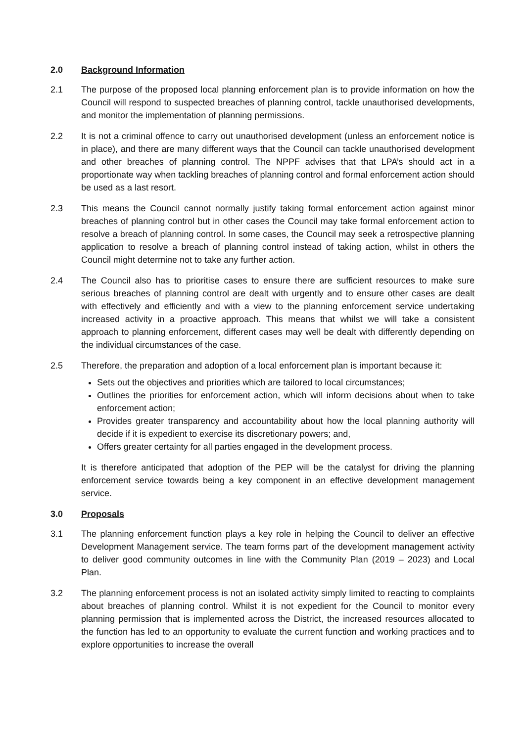2.0 Background Information
2.1 The purpose of the proposed local planning enforcement plan is to provide information on how the Council will respond to suspected breaches of planning control, tackle unauthorised developments, and monitor the implementation of planning permissions.
2.2 It is not a criminal offence to carry out unauthorised development (unless an enforcement notice is in place), and there are many different ways that the Council can tackle unauthorised development and other breaches of planning control. The NPPF advises that that LPA’s should act in a proportionate way when tackling breaches of planning control and formal enforcement action should be used as a last resort.
2.3 This means the Council cannot normally justify taking formal enforcement action against minor breaches of planning control but in other cases the Council may take formal enforcement action to resolve a breach of planning control. In some cases, the Council may seek a retrospective planning application to resolve a breach of planning control instead of taking action, whilst in others the Council might determine not to take any further action.
2.4 The Council also has to prioritise cases to ensure there are sufficient resources to make sure serious breaches of planning control are dealt with urgently and to ensure other cases are dealt with effectively and efficiently and with a view to the planning enforcement service undertaking increased activity in a proactive approach. This means that whilst we will take a consistent approach to planning enforcement, different cases may well be dealt with differently depending on the individual circumstances of the case.
2.5 Therefore, the preparation and adoption of a local enforcement plan is important because it:
Sets out the objectives and priorities which are tailored to local circumstances;
Outlines the priorities for enforcement action, which will inform decisions about when to take enforcement action;
Provides greater transparency and accountability about how the local planning authority will decide if it is expedient to exercise its discretionary powers; and,
Offers greater certainty for all parties engaged in the development process.
It is therefore anticipated that adoption of the PEP will be the catalyst for driving the planning enforcement service towards being a key component in an effective development management service.
3.0 Proposals
3.1 The planning enforcement function plays a key role in helping the Council to deliver an effective Development Management service. The team forms part of the development management activity to deliver good community outcomes in line with the Community Plan (2019 – 2023) and Local Plan.
3.2 The planning enforcement process is not an isolated activity simply limited to reacting to complaints about breaches of planning control. Whilst it is not expedient for the Council to monitor every planning permission that is implemented across the District, the increased resources allocated to the function has led to an opportunity to evaluate the current function and working practices and to explore opportunities to increase the overall